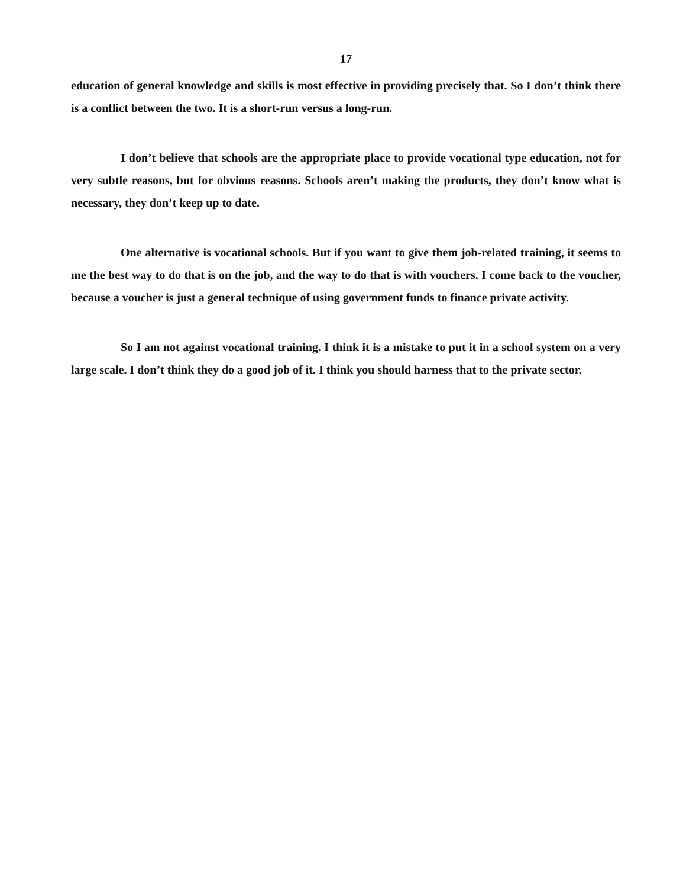17
education of general knowledge and skills is most effective in providing precisely that. So I don’t think there is a conflict between the two. It is a short-run versus a long-run.
I don’t believe that schools are the appropriate place to provide vocational type education, not for very subtle reasons, but for obvious reasons. Schools aren’t making the products, they don’t know what is necessary, they don’t keep up to date.
One alternative is vocational schools. But if you want to give them job-related training, it seems to me the best way to do that is on the job, and the way to do that is with vouchers. I come back to the voucher, because a voucher is just a general technique of using government funds to finance private activity.
So I am not against vocational training. I think it is a mistake to put it in a school system on a very large scale. I don’t think they do a good job of it. I think you should harness that to the private sector.